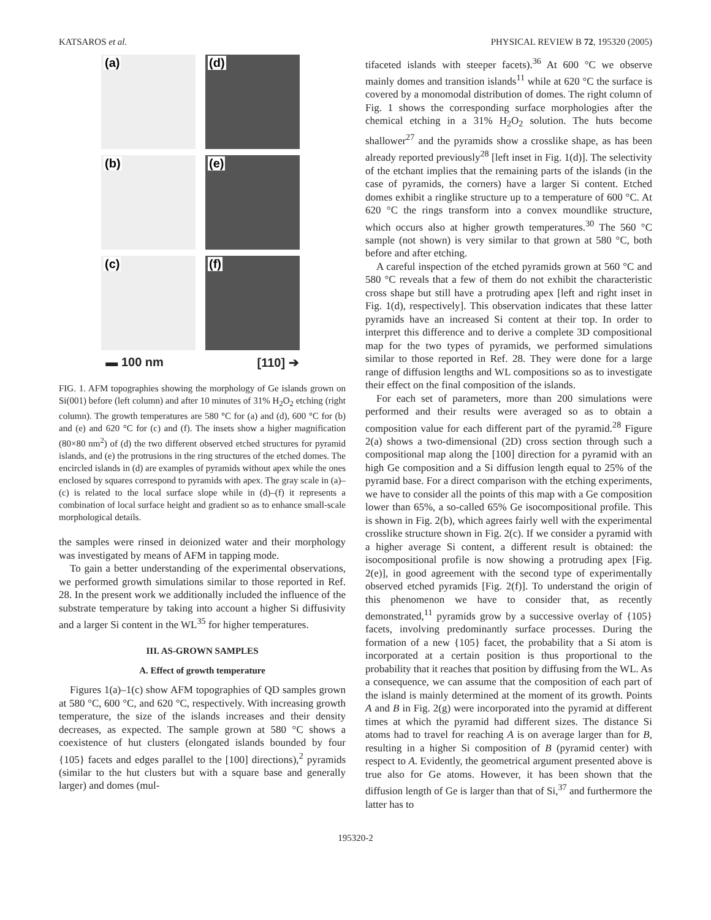KATSAROS et al. PHYSICAL REVIEW B 72, 195320 (2005)
(a)
(d)
(b)
(e)
(c)
(f)
▬ 100 nm [110] ➔
FIG. 1. AFM topographies showing the morphology of Ge islands grown on Si(001) before (left column) and after 10 minutes of 31% H<sub>2</sub>O<sub>2</sub> etching (right column). The growth temperatures are 580 °C for (a) and (d), 600 °C for (b) and (e) and 620 °C for (c) and (f). The insets show a higher magnification (80×80 nm<sup>2</sup>) of (d) the two different observed etched structures for pyramid islands, and (e) the protrusions in the ring structures of the etched domes. The encircled islands in (d) are examples of pyramids without apex while the ones enclosed by squares correspond to pyramids with apex. The gray scale in (a)–(c) is related to the local surface slope while in (d)–(f) it represents a combination of local surface height and gradient so as to enhance small-scale morphological details.
the samples were rinsed in deionized water and their morphology was investigated by means of AFM in tapping mode.
To gain a better understanding of the experimental observations, we performed growth simulations similar to those reported in Ref. 28. In the present work we additionally included the influence of the substrate temperature by taking into account a higher Si diffusivity and a larger Si content in the WL<sup>35</sup> for higher temperatures.
III. AS-GROWN SAMPLES
A. Effect of growth temperature
Figures 1(a)–1(c) show AFM topographies of QD samples grown at 580 °C, 600 °C, and 620 °C, respectively. With increasing growth temperature, the size of the islands increases and their density decreases, as expected. The sample grown at 580 °C shows a coexistence of hut clusters (elongated islands bounded by four {105} facets and edges parallel to the [100] directions),<sup>2</sup> pyramids (similar to the hut clusters but with a square base and generally larger) and domes (mul-
tifaceted islands with steeper facets).<sup>36</sup> At 600 °C we observe mainly domes and transition islands<sup>11</sup> while at 620 °C the surface is covered by a monomodal distribution of domes. The right column of Fig. 1 shows the corresponding surface morphologies after the chemical etching in a 31% H<sub>2</sub>O<sub>2</sub> solution. The huts become shallower<sup>27</sup> and the pyramids show a crosslike shape, as has been already reported previously<sup>28</sup> [left inset in Fig. 1(d)]. The selectivity of the etchant implies that the remaining parts of the islands (in the case of pyramids, the corners) have a larger Si content. Etched domes exhibit a ringlike structure up to a temperature of 600 °C. At 620 °C the rings transform into a convex moundlike structure, which occurs also at higher growth temperatures.<sup>30</sup> The 560 °C sample (not shown) is very similar to that grown at 580 °C, both before and after etching.
A careful inspection of the etched pyramids grown at 560 °C and 580 °C reveals that a few of them do not exhibit the characteristic cross shape but still have a protruding apex [left and right inset in Fig. 1(d), respectively]. This observation indicates that these latter pyramids have an increased Si content at their top. In order to interpret this difference and to derive a complete 3D compositional map for the two types of pyramids, we performed simulations similar to those reported in Ref. 28. They were done for a large range of diffusion lengths and WL compositions so as to investigate their effect on the final composition of the islands.
For each set of parameters, more than 200 simulations were performed and their results were averaged so as to obtain a composition value for each different part of the pyramid.<sup>28</sup> Figure 2(a) shows a two-dimensional (2D) cross section through such a compositional map along the [100] direction for a pyramid with an high Ge composition and a Si diffusion length equal to 25% of the pyramid base. For a direct comparison with the etching experiments, we have to consider all the points of this map with a Ge composition lower than 65%, a so-called 65% Ge isocompositional profile. This is shown in Fig. 2(b), which agrees fairly well with the experimental crosslike structure shown in Fig. 2(c). If we consider a pyramid with a higher average Si content, a different result is obtained: the isocompositional profile is now showing a protruding apex [Fig. 2(e)], in good agreement with the second type of experimentally observed etched pyramids [Fig. 2(f)]. To understand the origin of this phenomenon we have to consider that, as recently demonstrated,<sup>11</sup> pyramids grow by a successive overlay of {105} facets, involving predominantly surface processes. During the formation of a new {105} facet, the probability that a Si atom is incorporated at a certain position is thus proportional to the probability that it reaches that position by diffusing from the WL. As a consequence, we can assume that the composition of each part of the island is mainly determined at the moment of its growth. Points A and B in Fig. 2(g) were incorporated into the pyramid at different times at which the pyramid had different sizes. The distance Si atoms had to travel for reaching A is on average larger than for B, resulting in a higher Si composition of B (pyramid center) with respect to A. Evidently, the geometrical argument presented above is true also for Ge atoms. However, it has been shown that the diffusion length of Ge is larger than that of Si,<sup>37</sup> and furthermore the latter has to
195320-2